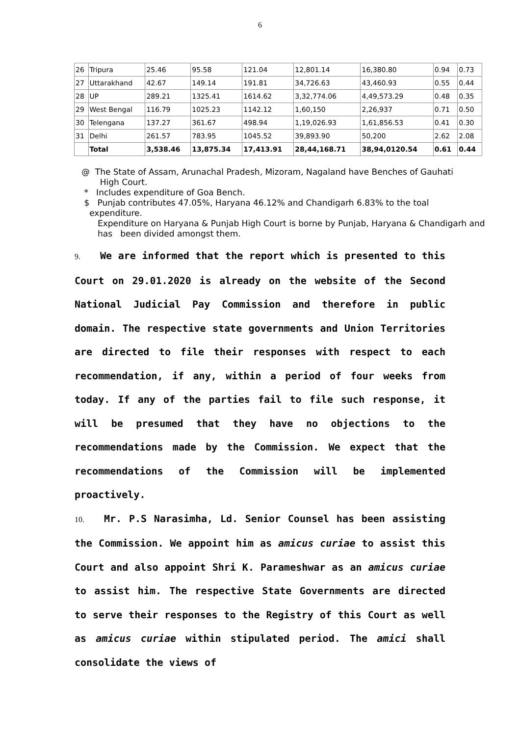6
| 26 | Tripura | 25.46 | 95.58 | 121.04 | 12,801.14 | 16,380.80 | 0.94 | 0.73 |
| 27 | Uttarakhand | 42.67 | 149.14 | 191.81 | 34,726.63 | 43,460.93 | 0.55 | 0.44 |
| 28 | UP | 289.21 | 1325.41 | 1614.62 | 3,32,774.06 | 4,49,573.29 | 0.48 | 0.35 |
| 29 | West Bengal | 116.79 | 1025.23 | 1142.12 | 1,60,150 | 2,26,937 | 0.71 | 0.50 |
| 30 | Telengana | 137.27 | 361.67 | 498.94 | 1,19,026.93 | 1,61,856.53 | 0.41 | 0.30 |
| 31 | Delhi | 261.57 | 783.95 | 1045.52 | 39,893.90 | 50,200 | 2.62 | 2.08 |
| | Total | 3,538.46 | 13,875.34 | 17,413.91 | 28,44,168.71 | 38,94,0120.54 | 0.61 | 0.44 |
@ The State of Assam, Arunachal Pradesh, Mizoram, Nagaland have Benches of Gauhati
High Court.
* Includes expenditure of Goa Bench.
$ Punjab contributes 47.05%, Haryana 46.12% and Chandigarh 6.83% to the toal
expenditure.
Expenditure on Haryana & Punjab High Court is borne by Punjab, Haryana & Chandigarh and has been divided amongst them.
9. We are informed that the report which is presented to this Court on 29.01.2020 is already on the website of the Second National Judicial Pay Commission and therefore in public domain. The respective state governments and Union Territories are directed to file their responses with respect to each recommendation, if any, within a period of four weeks from today. If any of the parties fail to file such response, it will be presumed that they have no objections to the recommendations made by the Commission. We expect that the recommendations of the Commission will be implemented proactively.
10. Mr. P.S Narasimha, Ld. Senior Counsel has been assisting the Commission. We appoint him as amicus curiae to assist this Court and also appoint Shri K. Parameshwar as an amicus curiae to assist him. The respective State Governments are directed to serve their responses to the Registry of this Court as well as amicus curiae within stipulated period. The amici shall consolidate the views of